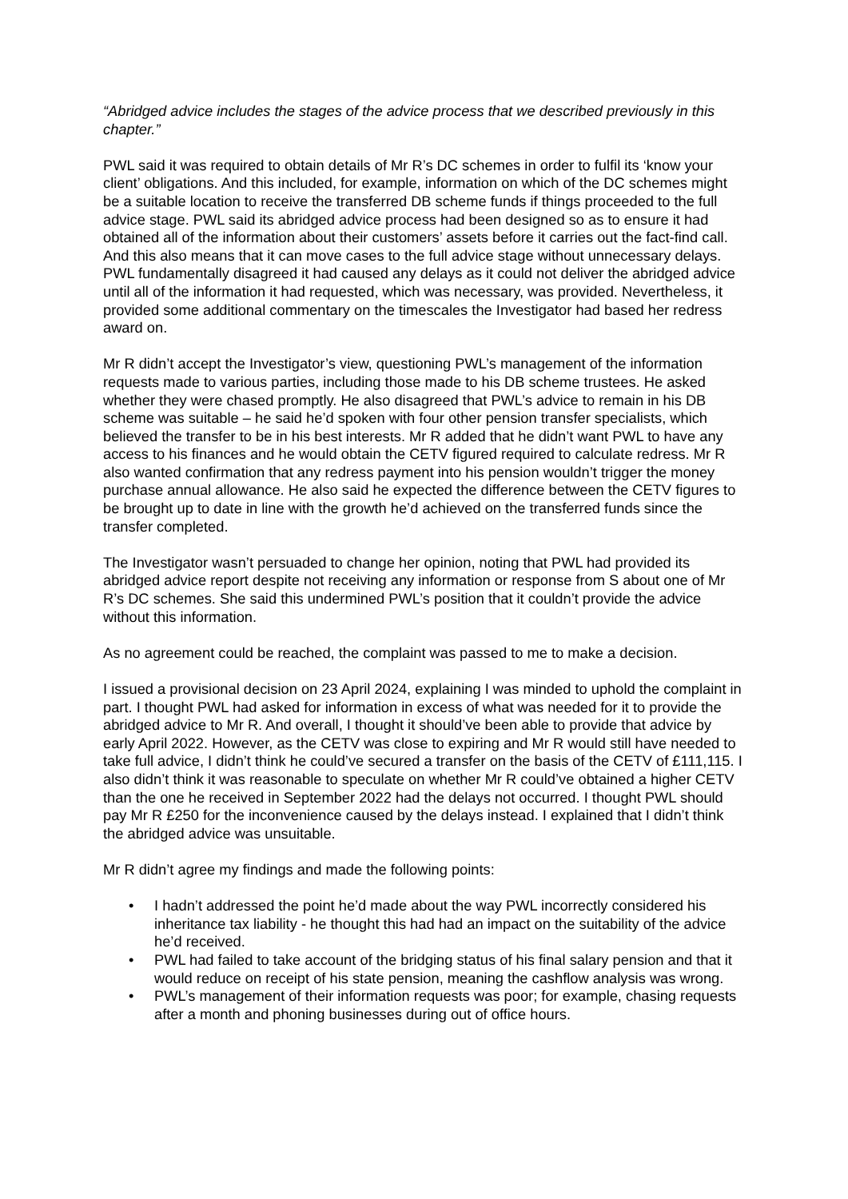“Abridged advice includes the stages of the advice process that we described previously in this chapter.”
PWL said it was required to obtain details of Mr R’s DC schemes in order to fulfil its ‘know your client’ obligations. And this included, for example, information on which of the DC schemes might be a suitable location to receive the transferred DB scheme funds if things proceeded to the full advice stage. PWL said its abridged advice process had been designed so as to ensure it had obtained all of the information about their customers’ assets before it carries out the fact-find call. And this also means that it can move cases to the full advice stage without unnecessary delays. PWL fundamentally disagreed it had caused any delays as it could not deliver the abridged advice until all of the information it had requested, which was necessary, was provided. Nevertheless, it provided some additional commentary on the timescales the Investigator had based her redress award on.
Mr R didn’t accept the Investigator’s view, questioning PWL’s management of the information requests made to various parties, including those made to his DB scheme trustees. He asked whether they were chased promptly. He also disagreed that PWL’s advice to remain in his DB scheme was suitable – he said he’d spoken with four other pension transfer specialists, which believed the transfer to be in his best interests. Mr R added that he didn’t want PWL to have any access to his finances and he would obtain the CETV figured required to calculate redress. Mr R also wanted confirmation that any redress payment into his pension wouldn’t trigger the money purchase annual allowance. He also said he expected the difference between the CETV figures to be brought up to date in line with the growth he’d achieved on the transferred funds since the transfer completed.
The Investigator wasn’t persuaded to change her opinion, noting that PWL had provided its abridged advice report despite not receiving any information or response from S about one of Mr R’s DC schemes. She said this undermined PWL’s position that it couldn’t provide the advice without this information.
As no agreement could be reached, the complaint was passed to me to make a decision.
I issued a provisional decision on 23 April 2024, explaining I was minded to uphold the complaint in part. I thought PWL had asked for information in excess of what was needed for it to provide the abridged advice to Mr R. And overall, I thought it should’ve been able to provide that advice by early April 2022. However, as the CETV was close to expiring and Mr R would still have needed to take full advice, I didn’t think he could’ve secured a transfer on the basis of the CETV of £111,115. I also didn’t think it was reasonable to speculate on whether Mr R could’ve obtained a higher CETV than the one he received in September 2022 had the delays not occurred. I thought PWL should pay Mr R £250 for the inconvenience caused by the delays instead. I explained that I didn’t think the abridged advice was unsuitable.
Mr R didn’t agree my findings and made the following points:
• I hadn’t addressed the point he’d made about the way PWL incorrectly considered his inheritance tax liability - he thought this had had an impact on the suitability of the advice he’d received.
• PWL had failed to take account of the bridging status of his final salary pension and that it would reduce on receipt of his state pension, meaning the cashflow analysis was wrong.
• PWL’s management of their information requests was poor; for example, chasing requests after a month and phoning businesses during out of office hours.